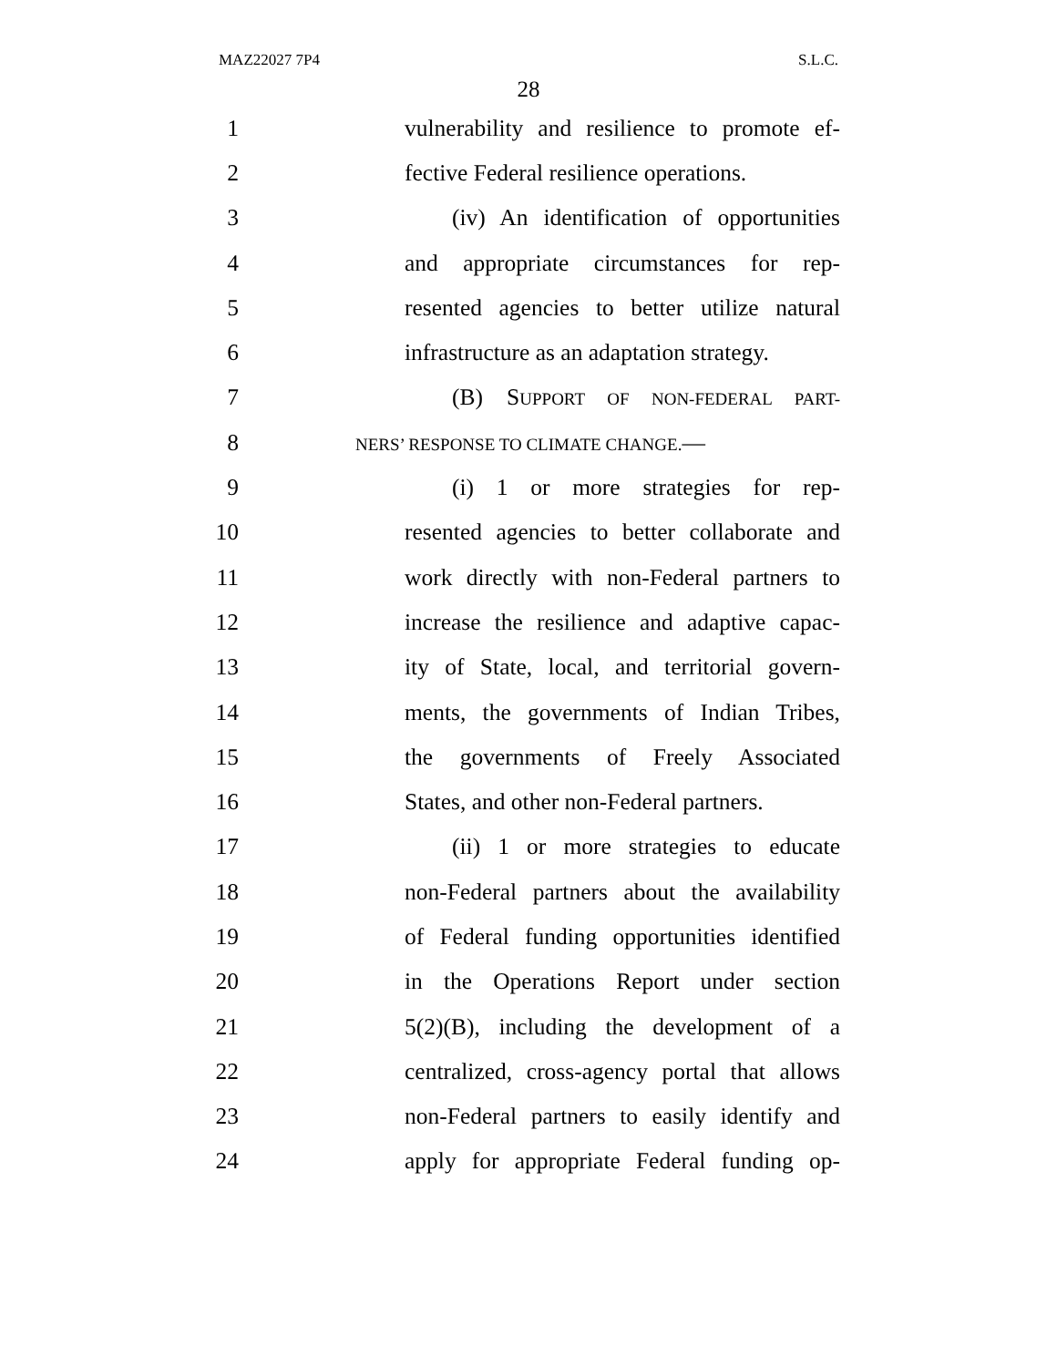MAZ22027 7P4 S.L.C.
28
1 vulnerability and resilience to promote ef-
2 fective Federal resilience operations.
3 (iv) An identification of opportunities
4 and appropriate circumstances for rep-
5 resented agencies to better utilize natural
6 infrastructure as an adaptation strategy.
7 (B) SUPPORT OF NON-FEDERAL PART-
8 NERS’ RESPONSE TO CLIMATE CHANGE.—
9 (i) 1 or more strategies for rep-
10 resented agencies to better collaborate and
11 work directly with non-Federal partners to
12 increase the resilience and adaptive capac-
13 ity of State, local, and territorial govern-
14 ments, the governments of Indian Tribes,
15 the governments of Freely Associated
16 States, and other non-Federal partners.
17 (ii) 1 or more strategies to educate
18 non-Federal partners about the availability
19 of Federal funding opportunities identified
20 in the Operations Report under section
21 5(2)(B), including the development of a
22 centralized, cross-agency portal that allows
23 non-Federal partners to easily identify and
24 apply for appropriate Federal funding op-